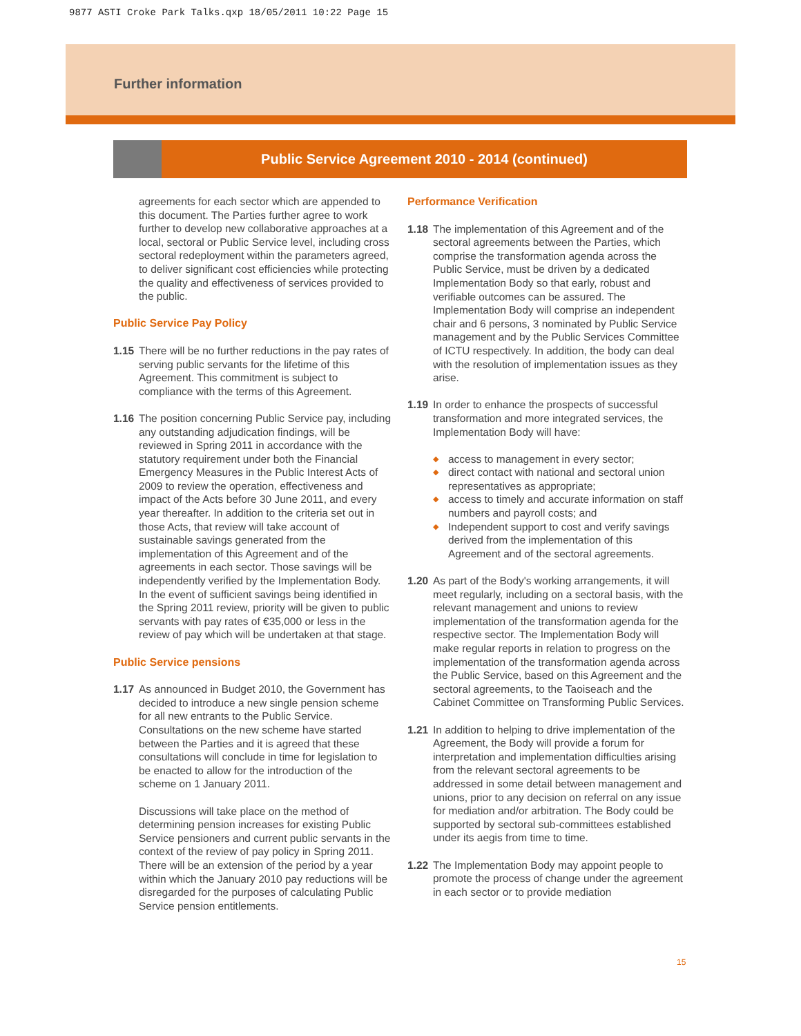9877 ASTI Croke Park Talks.qxp 18/05/2011 10:22 Page 15
Further information
Public Service Agreement 2010 - 2014 (continued)
agreements for each sector which are appended to this document. The Parties further agree to work further to develop new collaborative approaches at a local, sectoral or Public Service level, including cross sectoral redeployment within the parameters agreed, to deliver significant cost efficiencies while protecting the quality and effectiveness of services provided to the public.
Public Service Pay Policy
1.15 There will be no further reductions in the pay rates of serving public servants for the lifetime of this Agreement. This commitment is subject to compliance with the terms of this Agreement.
1.16 The position concerning Public Service pay, including any outstanding adjudication findings, will be reviewed in Spring 2011 in accordance with the statutory requirement under both the Financial Emergency Measures in the Public Interest Acts of 2009 to review the operation, effectiveness and impact of the Acts before 30 June 2011, and every year thereafter. In addition to the criteria set out in those Acts, that review will take account of sustainable savings generated from the implementation of this Agreement and of the agreements in each sector. Those savings will be independently verified by the Implementation Body. In the event of sufficient savings being identified in the Spring 2011 review, priority will be given to public servants with pay rates of €35,000 or less in the review of pay which will be undertaken at that stage.
Public Service pensions
1.17 As announced in Budget 2010, the Government has decided to introduce a new single pension scheme for all new entrants to the Public Service. Consultations on the new scheme have started between the Parties and it is agreed that these consultations will conclude in time for legislation to be enacted to allow for the introduction of the scheme on 1 January 2011.
Discussions will take place on the method of determining pension increases for existing Public Service pensioners and current public servants in the context of the review of pay policy in Spring 2011. There will be an extension of the period by a year within which the January 2010 pay reductions will be disregarded for the purposes of calculating Public Service pension entitlements.
Performance Verification
1.18 The implementation of this Agreement and of the sectoral agreements between the Parties, which comprise the transformation agenda across the Public Service, must be driven by a dedicated Implementation Body so that early, robust and verifiable outcomes can be assured. The Implementation Body will comprise an independent chair and 6 persons, 3 nominated by Public Service management and by the Public Services Committee of ICTU respectively. In addition, the body can deal with the resolution of implementation issues as they arise.
1.19 In order to enhance the prospects of successful transformation and more integrated services, the Implementation Body will have:
◆ access to management in every sector;
◆ direct contact with national and sectoral union representatives as appropriate;
◆ access to timely and accurate information on staff numbers and payroll costs; and
◆ Independent support to cost and verify savings derived from the implementation of this Agreement and of the sectoral agreements.
1.20 As part of the Body's working arrangements, it will meet regularly, including on a sectoral basis, with the relevant management and unions to review implementation of the transformation agenda for the respective sector. The Implementation Body will make regular reports in relation to progress on the implementation of the transformation agenda across the Public Service, based on this Agreement and the sectoral agreements, to the Taoiseach and the Cabinet Committee on Transforming Public Services.
1.21 In addition to helping to drive implementation of the Agreement, the Body will provide a forum for interpretation and implementation difficulties arising from the relevant sectoral agreements to be addressed in some detail between management and unions, prior to any decision on referral on any issue for mediation and/or arbitration. The Body could be supported by sectoral sub-committees established under its aegis from time to time.
1.22 The Implementation Body may appoint people to promote the process of change under the agreement in each sector or to provide mediation
15